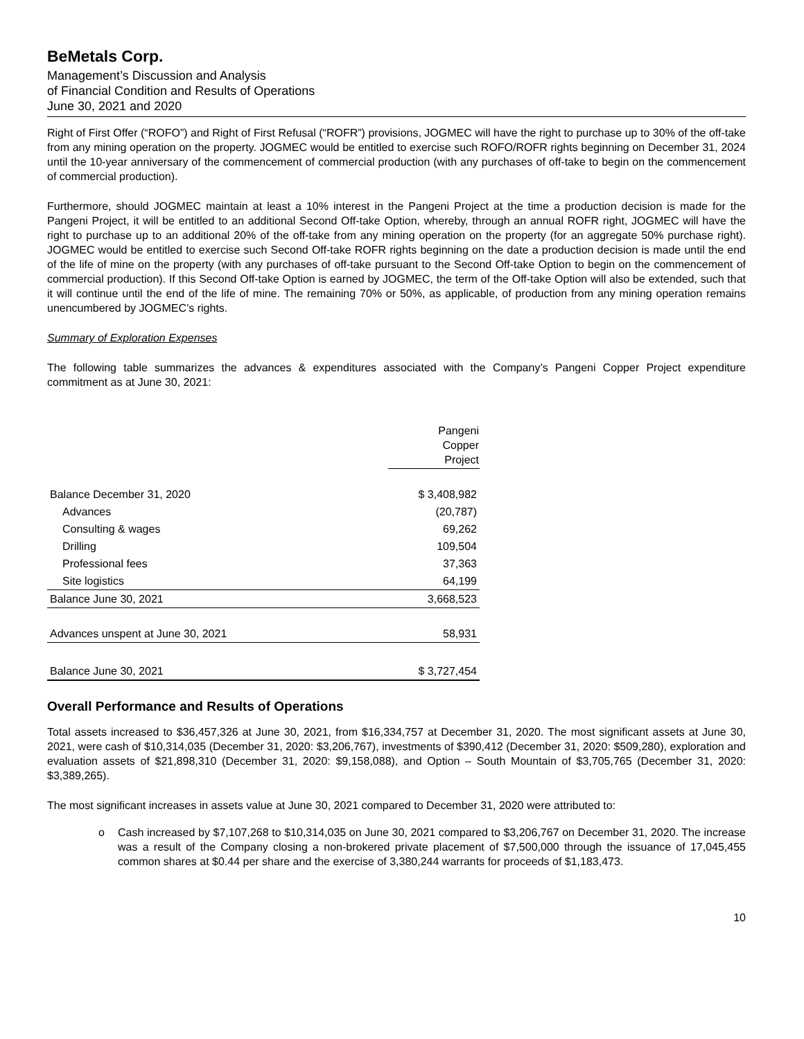BeMetals Corp.
Management’s Discussion and Analysis
of Financial Condition and Results of Operations
June 30, 2021 and 2020
Right of First Offer (“ROFO”) and Right of First Refusal (“ROFR”) provisions, JOGMEC will have the right to purchase up to 30% of the off-take from any mining operation on the property. JOGMEC would be entitled to exercise such ROFO/ROFR rights beginning on December 31, 2024 until the 10-year anniversary of the commencement of commercial production (with any purchases of off-take to begin on the commencement of commercial production).
Furthermore, should JOGMEC maintain at least a 10% interest in the Pangeni Project at the time a production decision is made for the Pangeni Project, it will be entitled to an additional Second Off-take Option, whereby, through an annual ROFR right, JOGMEC will have the right to purchase up to an additional 20% of the off-take from any mining operation on the property (for an aggregate 50% purchase right). JOGMEC would be entitled to exercise such Second Off-take ROFR rights beginning on the date a production decision is made until the end of the life of mine on the property (with any purchases of off-take pursuant to the Second Off-take Option to begin on the commencement of commercial production). If this Second Off-take Option is earned by JOGMEC, the term of the Off-take Option will also be extended, such that it will continue until the end of the life of mine. The remaining 70% or 50%, as applicable, of production from any mining operation remains unencumbered by JOGMEC’s rights.
Summary of Exploration Expenses
The following table summarizes the advances & expenditures associated with the Company’s Pangeni Copper Project expenditure commitment as at June 30, 2021:
| | Pangeni Copper Project |
| --- | --- |
| Balance December 31, 2020 | $ 3,408,982 |
| Advances | (20,787) |
| Consulting & wages | 69,262 |
| Drilling | 109,504 |
| Professional fees | 37,363 |
| Site logistics | 64,199 |
| Balance June 30, 2021 | 3,668,523 |
| Advances unspent at June 30, 2021 | 58,931 |
| Balance June 30, 2021 | $ 3,727,454 |
Overall Performance and Results of Operations
Total assets increased to $36,457,326 at June 30, 2021, from $16,334,757 at December 31, 2020. The most significant assets at June 30, 2021, were cash of $10,314,035 (December 31, 2020: $3,206,767), investments of $390,412 (December 31, 2020: $509,280), exploration and evaluation assets of $21,898,310 (December 31, 2020: $9,158,088), and Option – South Mountain of $3,705,765 (December 31, 2020: $3,389,265).
The most significant increases in assets value at June 30, 2021 compared to December 31, 2020 were attributed to:
o Cash increased by $7,107,268 to $10,314,035 on June 30, 2021 compared to $3,206,767 on December 31, 2020. The increase was a result of the Company closing a non-brokered private placement of $7,500,000 through the issuance of 17,045,455 common shares at $0.44 per share and the exercise of 3,380,244 warrants for proceeds of $1,183,473.
10